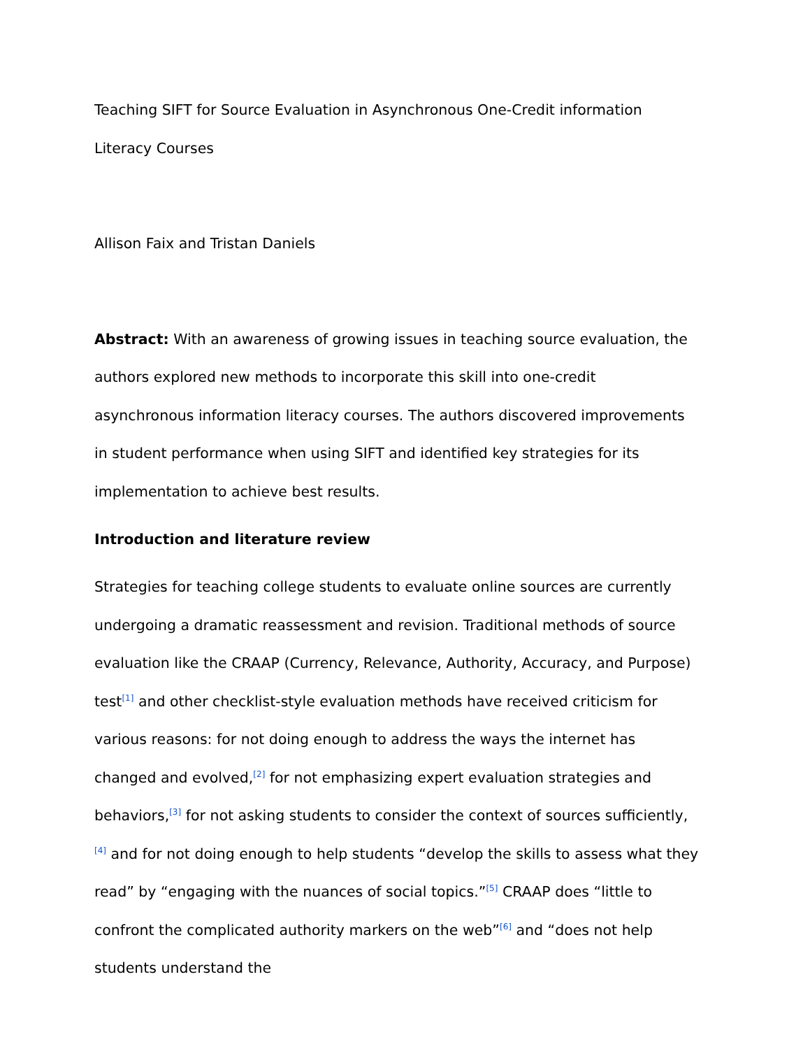Teaching SIFT for Source Evaluation in Asynchronous One-Credit information Literacy Courses
Allison Faix and Tristan Daniels
Abstract: With an awareness of growing issues in teaching source evaluation, the authors explored new methods to incorporate this skill into one-credit asynchronous information literacy courses. The authors discovered improvements in student performance when using SIFT and identified key strategies for its implementation to achieve best results.
Introduction and literature review
Strategies for teaching college students to evaluate online sources are currently undergoing a dramatic reassessment and revision. Traditional methods of source evaluation like the CRAAP (Currency, Relevance, Authority, Accuracy, and Purpose) test<sup>[1]</sup> and other checklist-style evaluation methods have received criticism for various reasons: for not doing enough to address the ways the internet has changed and evolved,<sup>[2]</sup> for not emphasizing expert evaluation strategies and behaviors,<sup>[3]</sup> for not asking students to consider the context of sources sufficiently,<sup>[4]</sup> and for not doing enough to help students “develop the skills to assess what they read” by “engaging with the nuances of social topics.”<sup>[5]</sup> CRAAP does “little to confront the complicated authority markers on the web”<sup>[6]</sup> and “does not help students understand the